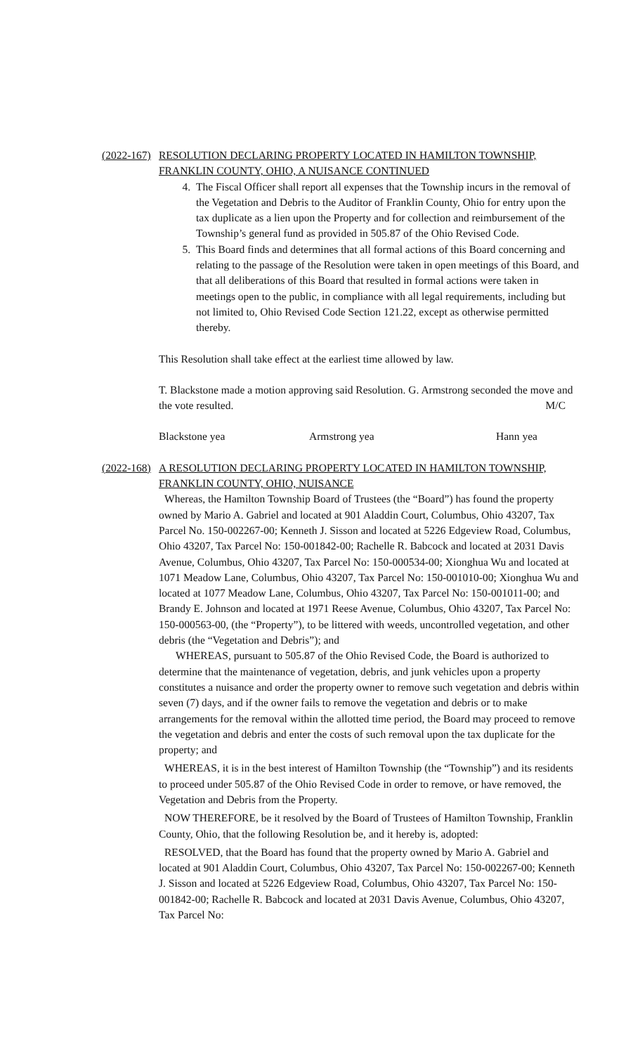(2022-167) RESOLUTION DECLARING PROPERTY LOCATED IN HAMILTON TOWNSHIP, FRANKLIN COUNTY, OHIO, A NUISANCE CONTINUED
4. The Fiscal Officer shall report all expenses that the Township incurs in the removal of the Vegetation and Debris to the Auditor of Franklin County, Ohio for entry upon the tax duplicate as a lien upon the Property and for collection and reimbursement of the Township’s general fund as provided in 505.87 of the Ohio Revised Code.
5. This Board finds and determines that all formal actions of this Board concerning and relating to the passage of the Resolution were taken in open meetings of this Board, and that all deliberations of this Board that resulted in formal actions were taken in meetings open to the public, in compliance with all legal requirements, including but not limited to, Ohio Revised Code Section 121.22, except as otherwise permitted thereby.
This Resolution shall take effect at the earliest time allowed by law.
T. Blackstone made a motion approving said Resolution. G. Armstrong seconded the move and the vote resulted. M/C
Blackstone yea Armstrong yea Hann yea
(2022-168) A RESOLUTION DECLARING PROPERTY LOCATED IN HAMILTON TOWNSHIP, FRANKLIN COUNTY, OHIO, NUISANCE
Whereas, the Hamilton Township Board of Trustees (the “Board”) has found the property owned by Mario A. Gabriel and located at 901 Aladdin Court, Columbus, Ohio 43207, Tax Parcel No. 150-002267-00; Kenneth J. Sisson and located at 5226 Edgeview Road, Columbus, Ohio 43207, Tax Parcel No: 150-001842-00; Rachelle R. Babcock and located at 2031 Davis Avenue, Columbus, Ohio 43207, Tax Parcel No: 150-000534-00; Xionghua Wu and located at 1071 Meadow Lane, Columbus, Ohio 43207, Tax Parcel No: 150-001010-00; Xionghua Wu and located at 1077 Meadow Lane, Columbus, Ohio 43207, Tax Parcel No: 150-001011-00; and Brandy E. Johnson and located at 1971 Reese Avenue, Columbus, Ohio 43207, Tax Parcel No: 150-000563-00, (the “Property”), to be littered with weeds, uncontrolled vegetation, and other debris (the “Vegetation and Debris”); and
WHEREAS, pursuant to 505.87 of the Ohio Revised Code, the Board is authorized to determine that the maintenance of vegetation, debris, and junk vehicles upon a property constitutes a nuisance and order the property owner to remove such vegetation and debris within seven (7) days, and if the owner fails to remove the vegetation and debris or to make arrangements for the removal within the allotted time period, the Board may proceed to remove the vegetation and debris and enter the costs of such removal upon the tax duplicate for the property; and
WHEREAS, it is in the best interest of Hamilton Township (the “Township”) and its residents to proceed under 505.87 of the Ohio Revised Code in order to remove, or have removed, the Vegetation and Debris from the Property.
NOW THEREFORE, be it resolved by the Board of Trustees of Hamilton Township, Franklin County, Ohio, that the following Resolution be, and it hereby is, adopted:
RESOLVED, that the Board has found that the property owned by Mario A. Gabriel and located at 901 Aladdin Court, Columbus, Ohio 43207, Tax Parcel No: 150-002267-00; Kenneth J. Sisson and located at 5226 Edgeview Road, Columbus, Ohio 43207, Tax Parcel No: 150-001842-00; Rachelle R. Babcock and located at 2031 Davis Avenue, Columbus, Ohio 43207, Tax Parcel No: